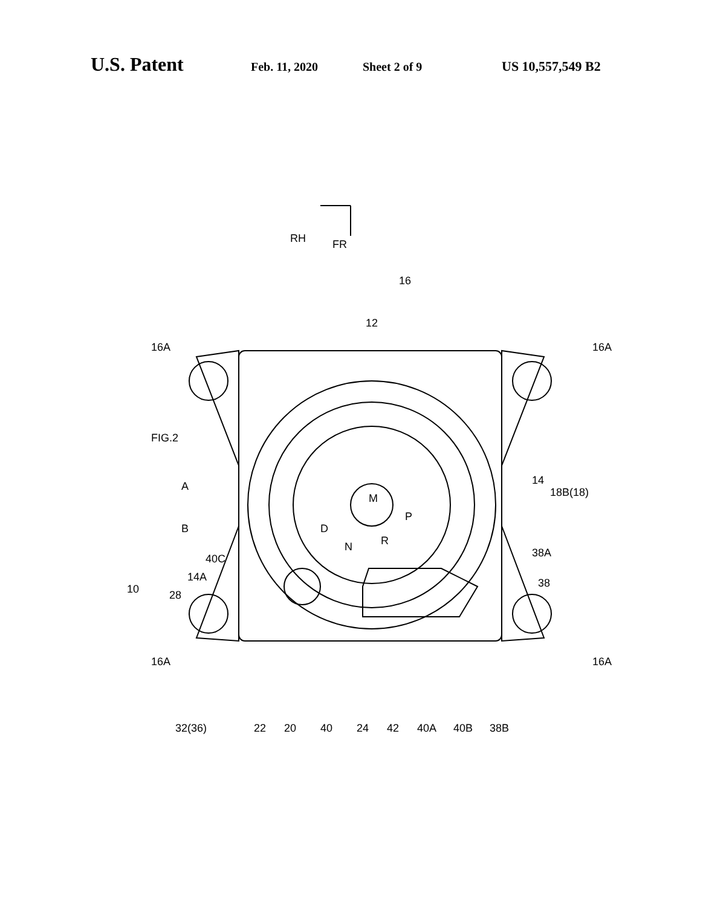U.S. Patent Feb. 11, 2020 Sheet 2 of 9 US 10,557,549 B2
FIG.2
RH
FR
16
12
16A
16A
16A
16A
A
B
40C
14A
10
28
14
18B(18)
38A
38
M
D
N
R
P
32(36)
22
20
40
24
42
40A
40B
38B